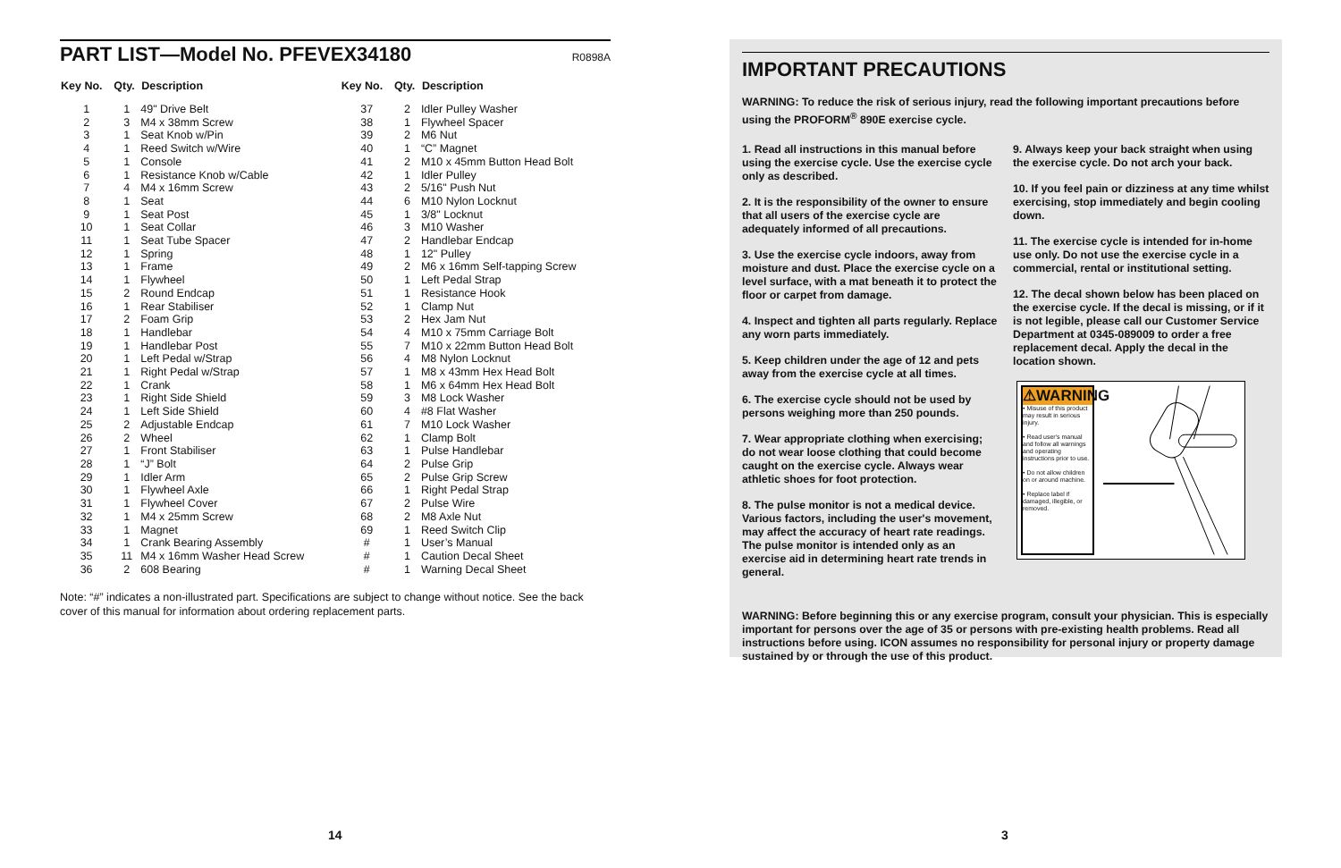PART LIST—Model No. PFEVEX34180 R0898A
| Key No. | Qty. | Description | Key No. | Qty. | Description |
| --- | --- | --- | --- | --- | --- |
| 1 | 1 | 49" Drive Belt | 37 | 2 | Idler Pulley Washer |
| 2 | 3 | M4 x 38mm Screw | 38 | 1 | Flywheel Spacer |
| 3 | 1 | Seat Knob w/Pin | 39 | 2 | M6 Nut |
| 4 | 1 | Reed Switch w/Wire | 40 | 1 | “C” Magnet |
| 5 | 1 | Console | 41 | 2 | M10 x 45mm Button Head Bolt |
| 6 | 1 | Resistance Knob w/Cable | 42 | 1 | Idler Pulley |
| 7 | 4 | M4 x 16mm Screw | 43 | 2 | 5/16" Push Nut |
| 8 | 1 | Seat | 44 | 6 | M10 Nylon Locknut |
| 9 | 1 | Seat Post | 45 | 1 | 3/8" Locknut |
| 10 | 1 | Seat Collar | 46 | 3 | M10 Washer |
| 11 | 1 | Seat Tube Spacer | 47 | 2 | Handlebar Endcap |
| 12 | 1 | Spring | 48 | 1 | 12" Pulley |
| 13 | 1 | Frame | 49 | 2 | M6 x 16mm Self-tapping Screw |
| 14 | 1 | Flywheel | 50 | 1 | Left Pedal Strap |
| 15 | 2 | Round Endcap | 51 | 1 | Resistance Hook |
| 16 | 1 | Rear Stabiliser | 52 | 1 | Clamp Nut |
| 17 | 2 | Foam Grip | 53 | 2 | Hex Jam Nut |
| 18 | 1 | Handlebar | 54 | 4 | M10 x 75mm Carriage Bolt |
| 19 | 1 | Handlebar Post | 55 | 7 | M10 x 22mm Button Head Bolt |
| 20 | 1 | Left Pedal w/Strap | 56 | 4 | M8 Nylon Locknut |
| 21 | 1 | Right Pedal w/Strap | 57 | 1 | M8 x 43mm Hex Head Bolt |
| 22 | 1 | Crank | 58 | 1 | M6 x 64mm Hex Head Bolt |
| 23 | 1 | Right Side Shield | 59 | 3 | M8 Lock Washer |
| 24 | 1 | Left Side Shield | 60 | 4 | #8 Flat Washer |
| 25 | 2 | Adjustable Endcap | 61 | 7 | M10 Lock Washer |
| 26 | 2 | Wheel | 62 | 1 | Clamp Bolt |
| 27 | 1 | Front Stabiliser | 63 | 1 | Pulse Handlebar |
| 28 | 1 | “J” Bolt | 64 | 2 | Pulse Grip |
| 29 | 1 | Idler Arm | 65 | 2 | Pulse Grip Screw |
| 30 | 1 | Flywheel Axle | 66 | 1 | Right Pedal Strap |
| 31 | 1 | Flywheel Cover | 67 | 2 | Pulse Wire |
| 32 | 1 | M4 x 25mm Screw | 68 | 2 | M8 Axle Nut |
| 33 | 1 | Magnet | 69 | 1 | Reed Switch Clip |
| 34 | 1 | Crank Bearing Assembly | # | 1 | User’s Manual |
| 35 | 11 | M4 x 16mm Washer Head Screw | # | 1 | Caution Decal Sheet |
| 36 | 2 | 608 Bearing | # | 1 | Warning Decal Sheet |
Note: “#” indicates a non-illustrated part. Specifications are subject to change without notice. See the back cover of this manual for information about ordering replacement parts.
14
IMPORTANT PRECAUTIONS
WARNING: To reduce the risk of serious injury, read the following important precautions before using the PROFORM<sup>®</sup> 890E exercise cycle.
1. Read all instructions in this manual before using the exercise cycle. Use the exercise cycle only as described.
2. It is the responsibility of the owner to ensure that all users of the exercise cycle are adequately informed of all precautions.
3. Use the exercise cycle indoors, away from moisture and dust. Place the exercise cycle on a level surface, with a mat beneath it to protect the floor or carpet from damage.
4. Inspect and tighten all parts regularly. Replace any worn parts immediately.
5. Keep children under the age of 12 and pets away from the exercise cycle at all times.
6. The exercise cycle should not be used by persons weighing more than 250 pounds.
7. Wear appropriate clothing when exercising; do not wear loose clothing that could become caught on the exercise cycle. Always wear athletic shoes for foot protection.
8. The pulse monitor is not a medical device. Various factors, including the user's movement, may affect the accuracy of heart rate readings. The pulse monitor is intended only as an exercise aid in determining heart rate trends in general.
9. Always keep your back straight when using the exercise cycle. Do not arch your back.
10. If you feel pain or dizziness at any time whilst exercising, stop immediately and begin cooling down.
11. The exercise cycle is intended for in-home use only. Do not use the exercise cycle in a commercial, rental or institutional setting.
12. The decal shown below has been placed on the exercise cycle. If the decal is missing, or if it is not legible, please call our Customer Service Department at 0345-089009 to order a free replacement decal. Apply the decal in the location shown.
⚠WARNING
• Misuse of this product may result in serious injury.
• Read user's manual and follow all warnings and operating instructions prior to use.
• Do not allow children on or around machine.
• Replace label if damaged, illegible, or removed.
WARNING: Before beginning this or any exercise program, consult your physician. This is especially important for persons over the age of 35 or persons with pre-existing health problems. Read all instructions before using. ICON assumes no responsibility for personal injury or property damage sustained by or through the use of this product.
3